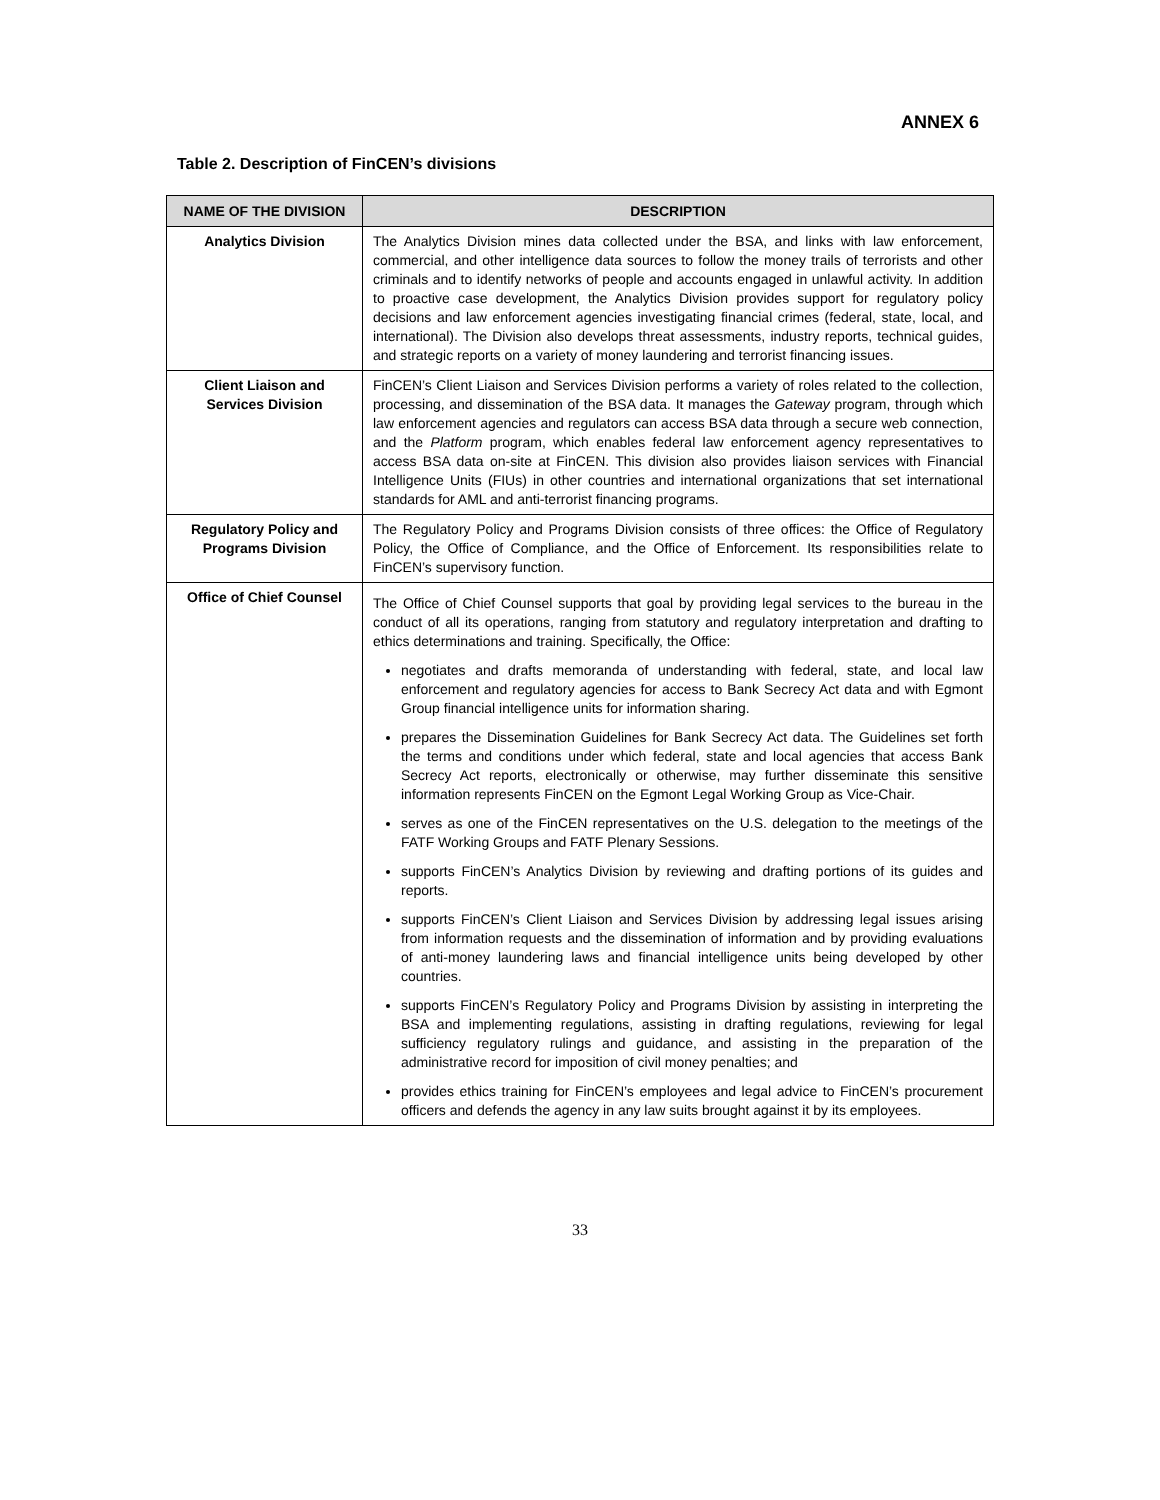ANNEX 6
Table 2. Description of FinCEN’s divisions
| NAME OF THE DIVISION | DESCRIPTION |
| --- | --- |
| Analytics Division | The Analytics Division mines data collected under the BSA, and links with law enforcement, commercial, and other intelligence data sources to follow the money trails of terrorists and other criminals and to identify networks of people and accounts engaged in unlawful activity. In addition to proactive case development, the Analytics Division provides support for regulatory policy decisions and law enforcement agencies investigating financial crimes (federal, state, local, and international). The Division also develops threat assessments, industry reports, technical guides, and strategic reports on a variety of money laundering and terrorist financing issues. |
| Client Liaison and Services Division | FinCEN’s Client Liaison and Services Division performs a variety of roles related to the collection, processing, and dissemination of the BSA data. It manages the Gateway program, through which law enforcement agencies and regulators can access BSA data through a secure web connection, and the Platform program, which enables federal law enforcement agency representatives to access BSA data on-site at FinCEN. This division also provides liaison services with Financial Intelligence Units (FIUs) in other countries and international organizations that set international standards for AML and anti-terrorist financing programs. |
| Regulatory Policy and Programs Division | The Regulatory Policy and Programs Division consists of three offices: the Office of Regulatory Policy, the Office of Compliance, and the Office of Enforcement. Its responsibilities relate to FinCEN’s supervisory function. |
| Office of Chief Counsel | The Office of Chief Counsel supports that goal by providing legal services to the bureau in the conduct of all its operations, ranging from statutory and regulatory interpretation and drafting to ethics determinations and training. Specifically, the Office: negotiates and drafts memoranda of understanding with federal, state, and local law enforcement and regulatory agencies for access to Bank Secrecy Act data and with Egmont Group financial intelligence units for information sharing. prepares the Dissemination Guidelines for Bank Secrecy Act data. The Guidelines set forth the terms and conditions under which federal, state and local agencies that access Bank Secrecy Act reports, electronically or otherwise, may further disseminate this sensitive information represents FinCEN on the Egmont Legal Working Group as Vice-Chair. serves as one of the FinCEN representatives on the U.S. delegation to the meetings of the FATF Working Groups and FATF Plenary Sessions. supports FinCEN’s Analytics Division by reviewing and drafting portions of its guides and reports. supports FinCEN’s Client Liaison and Services Division by addressing legal issues arising from information requests and the dissemination of information and by providing evaluations of anti-money laundering laws and financial intelligence units being developed by other countries. supports FinCEN’s Regulatory Policy and Programs Division by assisting in interpreting the BSA and implementing regulations, assisting in drafting regulations, reviewing for legal sufficiency regulatory rulings and guidance, and assisting in the preparation of the administrative record for imposition of civil money penalties; and provides ethics training for FinCEN’s employees and legal advice to FinCEN’s procurement officers and defends the agency in any law suits brought against it by its employees. |
33